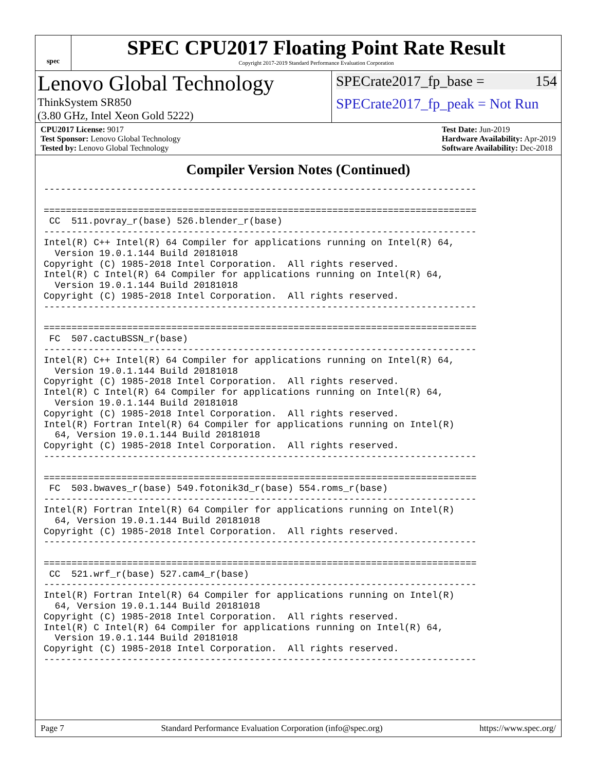spec
SPEC CPU2017 Floating Point Rate Result
Copyright 2017-2019 Standard Performance Evaluation Corporation
Lenovo Global Technology
ThinkSystem SR850
(3.80 GHz, Intel Xeon Gold 5222)
SPECrate2017_fp_base = 154
SPECrate2017_fp_peak = Not Run
CPU2017 License: 9017
Test Sponsor: Lenovo Global Technology
Tested by: Lenovo Global Technology
Test Date: Jun-2019
Hardware Availability: Apr-2019
Software Availability: Dec-2018
Compiler Version Notes (Continued)
------------------------------------------------------------------------------

==============================================================================
 CC  511.povray_r(base) 526.blender_r(base)
------------------------------------------------------------------------------
Intel(R) C++ Intel(R) 64 Compiler for applications running on Intel(R) 64,
  Version 19.0.1.144 Build 20181018
Copyright (C) 1985-2018 Intel Corporation.  All rights reserved.
Intel(R) C Intel(R) 64 Compiler for applications running on Intel(R) 64,
  Version 19.0.1.144 Build 20181018
Copyright (C) 1985-2018 Intel Corporation.  All rights reserved.
------------------------------------------------------------------------------

==============================================================================
 FC  507.cactuBSSN_r(base)
------------------------------------------------------------------------------
Intel(R) C++ Intel(R) 64 Compiler for applications running on Intel(R) 64,
  Version 19.0.1.144 Build 20181018
Copyright (C) 1985-2018 Intel Corporation.  All rights reserved.
Intel(R) C Intel(R) 64 Compiler for applications running on Intel(R) 64,
  Version 19.0.1.144 Build 20181018
Copyright (C) 1985-2018 Intel Corporation.  All rights reserved.
Intel(R) Fortran Intel(R) 64 Compiler for applications running on Intel(R)
  64, Version 19.0.1.144 Build 20181018
Copyright (C) 1985-2018 Intel Corporation.  All rights reserved.
------------------------------------------------------------------------------

==============================================================================
 FC  503.bwaves_r(base) 549.fotonik3d_r(base) 554.roms_r(base)
------------------------------------------------------------------------------
Intel(R) Fortran Intel(R) 64 Compiler for applications running on Intel(R)
  64, Version 19.0.1.144 Build 20181018
Copyright (C) 1985-2018 Intel Corporation.  All rights reserved.
------------------------------------------------------------------------------

==============================================================================
 CC  521.wrf_r(base) 527.cam4_r(base)
------------------------------------------------------------------------------
Intel(R) Fortran Intel(R) 64 Compiler for applications running on Intel(R)
  64, Version 19.0.1.144 Build 20181018
Copyright (C) 1985-2018 Intel Corporation.  All rights reserved.
Intel(R) C Intel(R) 64 Compiler for applications running on Intel(R) 64,
  Version 19.0.1.144 Build 20181018
Copyright (C) 1985-2018 Intel Corporation.  All rights reserved.
------------------------------------------------------------------------------
Page 7 Standard Performance Evaluation Corporation (info@spec.org) https://www.spec.org/